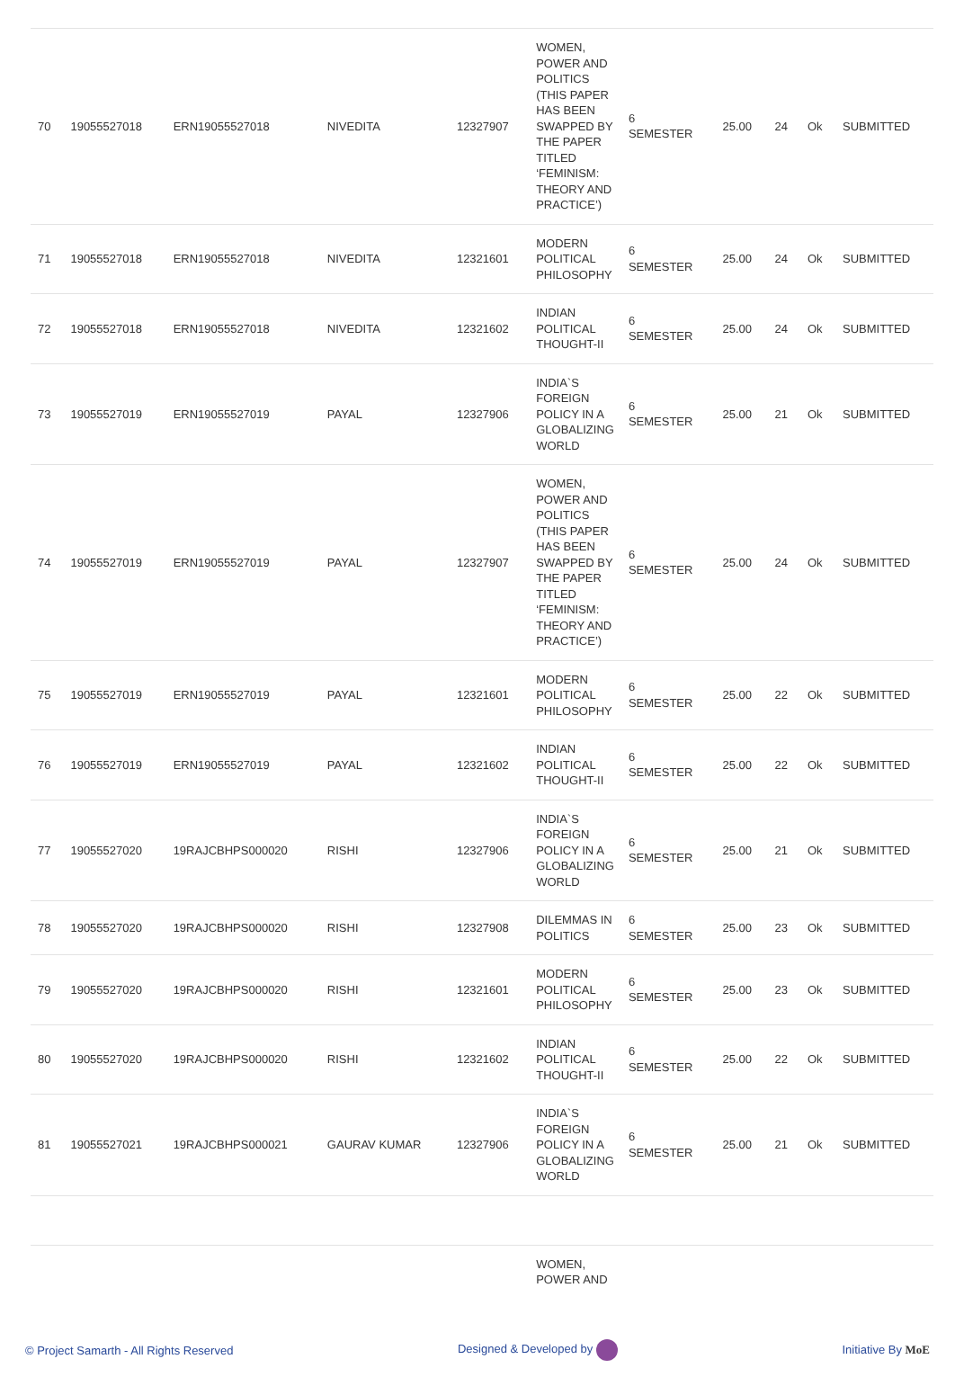| 70 | 19055527018 | ERN19055527018 | NIVEDITA | 12327907 | WOMEN, POWER AND POLITICS (THIS PAPER HAS BEEN SWAPPED BY THE PAPER TITLED ‘FEMINISM: THEORY AND PRACTICE’) | 6 SEMESTER | 25.00 | 24 | Ok | SUBMITTED |
| 71 | 19055527018 | ERN19055527018 | NIVEDITA | 12321601 | MODERN POLITICAL PHILOSOPHY | 6 SEMESTER | 25.00 | 24 | Ok | SUBMITTED |
| 72 | 19055527018 | ERN19055527018 | NIVEDITA | 12321602 | INDIAN POLITICAL THOUGHT-II | 6 SEMESTER | 25.00 | 24 | Ok | SUBMITTED |
| 73 | 19055527019 | ERN19055527019 | PAYAL | 12327906 | INDIA`S FOREIGN POLICY IN A GLOBALIZING WORLD | 6 SEMESTER | 25.00 | 21 | Ok | SUBMITTED |
| 74 | 19055527019 | ERN19055527019 | PAYAL | 12327907 | WOMEN, POWER AND POLITICS (THIS PAPER HAS BEEN SWAPPED BY THE PAPER TITLED ‘FEMINISM: THEORY AND PRACTICE’) | 6 SEMESTER | 25.00 | 24 | Ok | SUBMITTED |
| 75 | 19055527019 | ERN19055527019 | PAYAL | 12321601 | MODERN POLITICAL PHILOSOPHY | 6 SEMESTER | 25.00 | 22 | Ok | SUBMITTED |
| 76 | 19055527019 | ERN19055527019 | PAYAL | 12321602 | INDIAN POLITICAL THOUGHT-II | 6 SEMESTER | 25.00 | 22 | Ok | SUBMITTED |
| 77 | 19055527020 | 19RAJCBHPS000020 | RISHI | 12327906 | INDIA`S FOREIGN POLICY IN A GLOBALIZING WORLD | 6 SEMESTER | 25.00 | 21 | Ok | SUBMITTED |
| 78 | 19055527020 | 19RAJCBHPS000020 | RISHI | 12327908 | DILEMMAS IN POLITICS | 6 SEMESTER | 25.00 | 23 | Ok | SUBMITTED |
| 79 | 19055527020 | 19RAJCBHPS000020 | RISHI | 12321601 | MODERN POLITICAL PHILOSOPHY | 6 SEMESTER | 25.00 | 23 | Ok | SUBMITTED |
| 80 | 19055527020 | 19RAJCBHPS000020 | RISHI | 12321602 | INDIAN POLITICAL THOUGHT-II | 6 SEMESTER | 25.00 | 22 | Ok | SUBMITTED |
| 81 | 19055527021 | 19RAJCBHPS000021 | GAURAV KUMAR | 12327906 | INDIA`S FOREIGN POLICY IN A GLOBALIZING WORLD | 6 SEMESTER | 25.00 | 21 | Ok | SUBMITTED |
| | | | | | WOMEN, POWER AND | | | | | |
© Project Samarth - All Rights Reserved Designed & Developed by Initiative By MoE